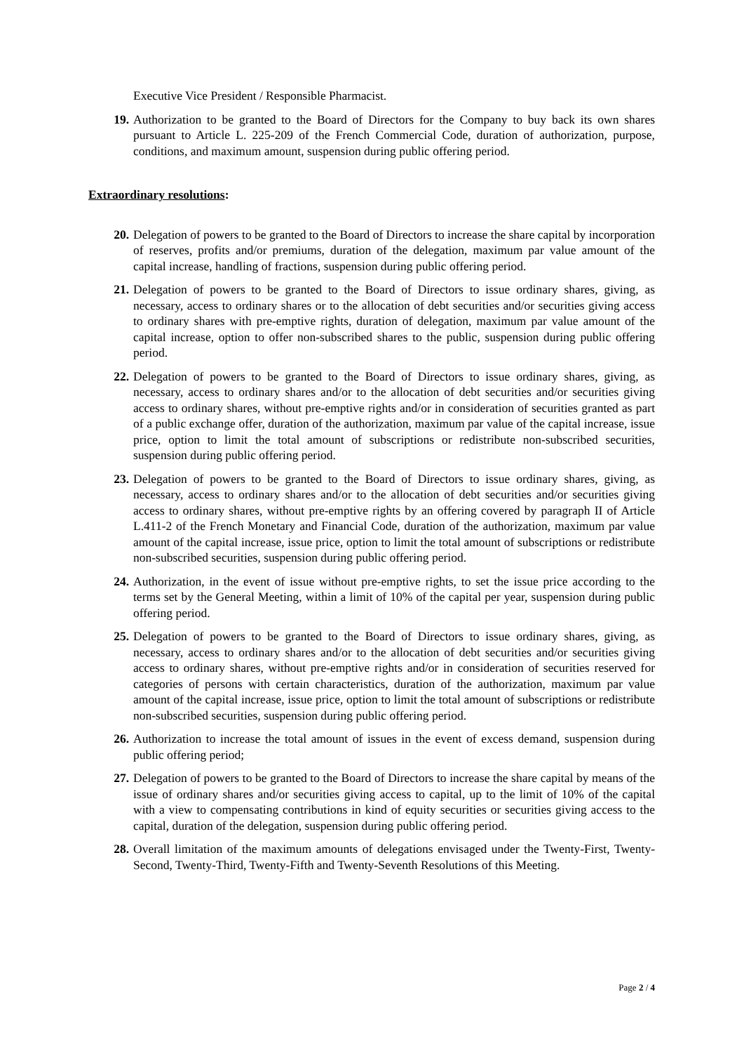Executive Vice President / Responsible Pharmacist.
19. Authorization to be granted to the Board of Directors for the Company to buy back its own shares pursuant to Article L. 225-209 of the French Commercial Code, duration of authorization, purpose, conditions, and maximum amount, suspension during public offering period.
Extraordinary resolutions:
20. Delegation of powers to be granted to the Board of Directors to increase the share capital by incorporation of reserves, profits and/or premiums, duration of the delegation, maximum par value amount of the capital increase, handling of fractions, suspension during public offering period.
21. Delegation of powers to be granted to the Board of Directors to issue ordinary shares, giving, as necessary, access to ordinary shares or to the allocation of debt securities and/or securities giving access to ordinary shares with pre-emptive rights, duration of delegation, maximum par value amount of the capital increase, option to offer non-subscribed shares to the public, suspension during public offering period.
22. Delegation of powers to be granted to the Board of Directors to issue ordinary shares, giving, as necessary, access to ordinary shares and/or to the allocation of debt securities and/or securities giving access to ordinary shares, without pre-emptive rights and/or in consideration of securities granted as part of a public exchange offer, duration of the authorization, maximum par value of the capital increase, issue price, option to limit the total amount of subscriptions or redistribute non-subscribed securities, suspension during public offering period.
23. Delegation of powers to be granted to the Board of Directors to issue ordinary shares, giving, as necessary, access to ordinary shares and/or to the allocation of debt securities and/or securities giving access to ordinary shares, without pre-emptive rights by an offering covered by paragraph II of Article L.411-2 of the French Monetary and Financial Code, duration of the authorization, maximum par value amount of the capital increase, issue price, option to limit the total amount of subscriptions or redistribute non-subscribed securities, suspension during public offering period.
24. Authorization, in the event of issue without pre-emptive rights, to set the issue price according to the terms set by the General Meeting, within a limit of 10% of the capital per year, suspension during public offering period.
25. Delegation of powers to be granted to the Board of Directors to issue ordinary shares, giving, as necessary, access to ordinary shares and/or to the allocation of debt securities and/or securities giving access to ordinary shares, without pre-emptive rights and/or in consideration of securities reserved for categories of persons with certain characteristics, duration of the authorization, maximum par value amount of the capital increase, issue price, option to limit the total amount of subscriptions or redistribute non-subscribed securities, suspension during public offering period.
26. Authorization to increase the total amount of issues in the event of excess demand, suspension during public offering period;
27. Delegation of powers to be granted to the Board of Directors to increase the share capital by means of the issue of ordinary shares and/or securities giving access to capital, up to the limit of 10% of the capital with a view to compensating contributions in kind of equity securities or securities giving access to the capital, duration of the delegation, suspension during public offering period.
28. Overall limitation of the maximum amounts of delegations envisaged under the Twenty-First, Twenty-Second, Twenty-Third, Twenty-Fifth and Twenty-Seventh Resolutions of this Meeting.
Page 2 / 4